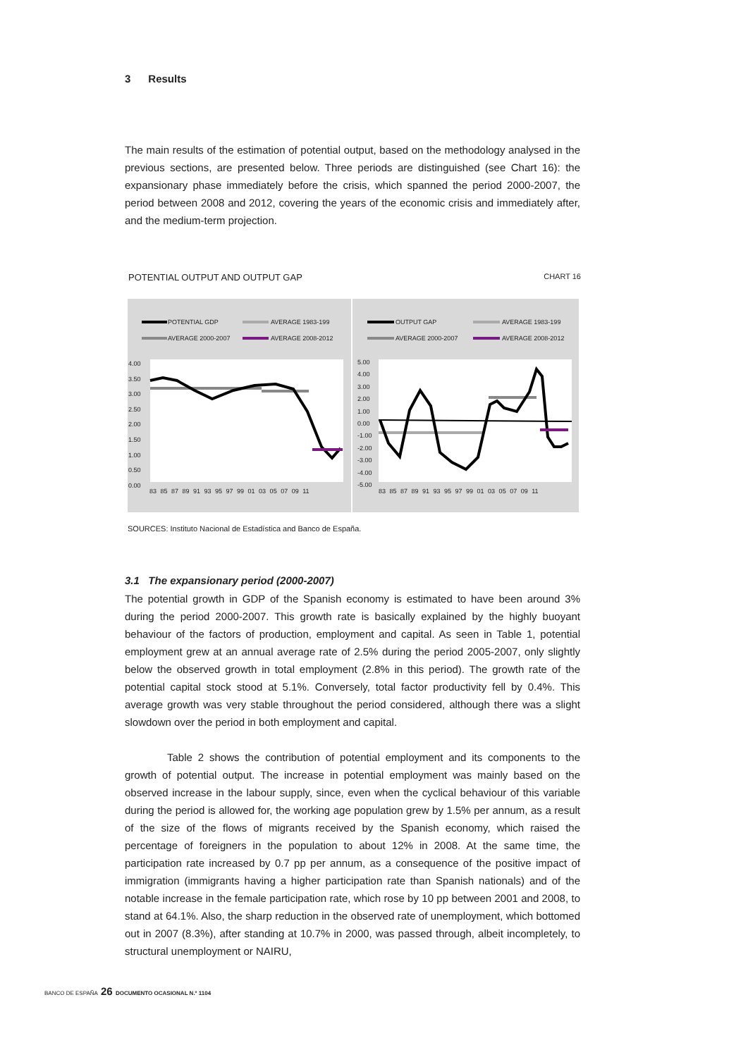3 Results
The main results of the estimation of potential output, based on the methodology analysed in the previous sections, are presented below. Three periods are distinguished (see Chart 16): the expansionary phase immediately before the crisis, which spanned the period 2000-2007, the period between 2008 and 2012, covering the years of the economic crisis and immediately after, and the medium-term projection.
POTENTIAL OUTPUT AND OUTPUT GAP CHART 16
POTENTIAL GDP AVERAGE 1983-199
AVERAGE 2000-2007 AVERAGE 2008-2012
OUTPUT GAP AVERAGE 1983-199
AVERAGE 2000-2007 AVERAGE 2008-2012
4.00
3.50
3.00
2.50
2.00
1.50
1.00
0.50
0.00
5.00
4.00
3.00
2.00
1.00
0.00
-1.00
-2.00
-3.00
-4.00
-5.00
83 85 87 89 91 93 95 97 99 01 03 05 07 09 11
83 85 87 89 91 93 95 97 99 01 03 05 07 09 11
SOURCES: Instituto Nacional de Estadística and Banco de España.
3.1 The expansionary period (2000-2007)
The potential growth in GDP of the Spanish economy is estimated to have been around 3% during the period 2000-2007. This growth rate is basically explained by the highly buoyant behaviour of the factors of production, employment and capital. As seen in Table 1, potential employment grew at an annual average rate of 2.5% during the period 2005-2007, only slightly below the observed growth in total employment (2.8% in this period). The growth rate of the potential capital stock stood at 5.1%. Conversely, total factor productivity fell by 0.4%. This average growth was very stable throughout the period considered, although there was a slight slowdown over the period in both employment and capital.
Table 2 shows the contribution of potential employment and its components to the growth of potential output. The increase in potential employment was mainly based on the observed increase in the labour supply, since, even when the cyclical behaviour of this variable during the period is allowed for, the working age population grew by 1.5% per annum, as a result of the size of the flows of migrants received by the Spanish economy, which raised the percentage of foreigners in the population to about 12% in 2008. At the same time, the participation rate increased by 0.7 pp per annum, as a consequence of the positive impact of immigration (immigrants having a higher participation rate than Spanish nationals) and of the notable increase in the female participation rate, which rose by 10 pp between 2001 and 2008, to stand at 64.1%. Also, the sharp reduction in the observed rate of unemployment, which bottomed out in 2007 (8.3%), after standing at 10.7% in 2000, was passed through, albeit incompletely, to structural unemployment or NAIRU,
BANCO DE ESPAÑA 26 DOCUMENTO OCASIONAL N.º 1104